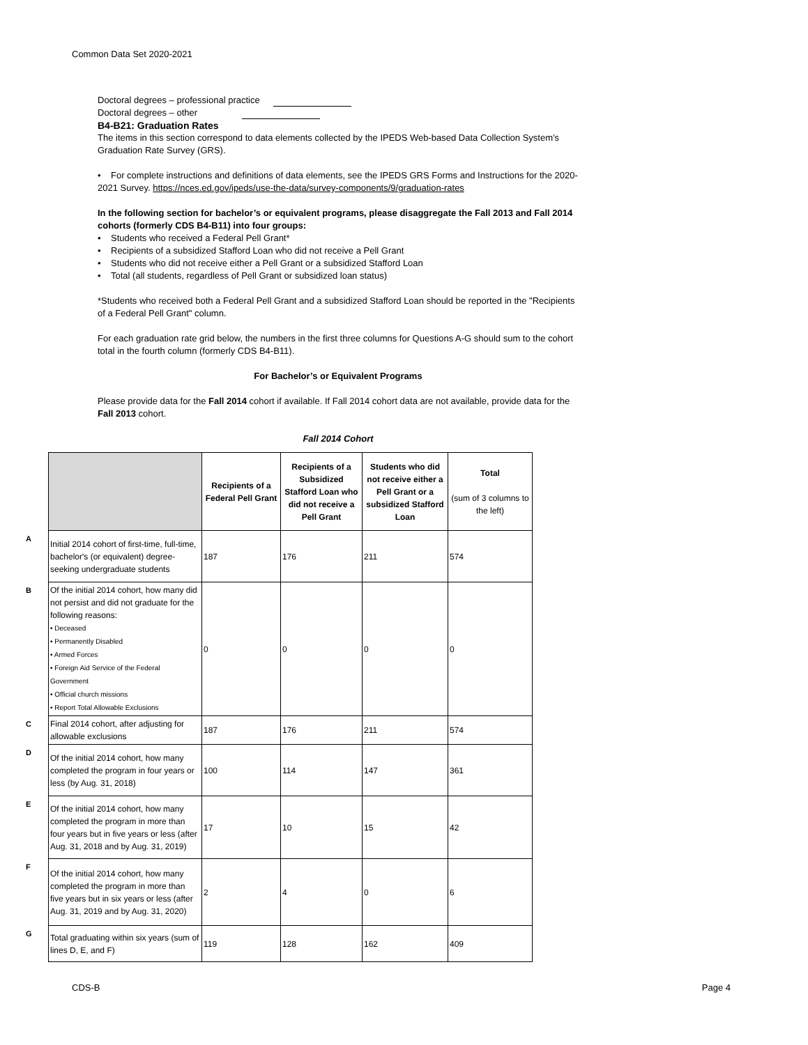Common Data Set 2020-2021
Doctoral degrees – professional practice
Doctoral degrees – other
B4-B21: Graduation Rates
The items in this section correspond to data elements collected by the IPEDS Web-based Data Collection System’s Graduation Rate Survey (GRS).
• For complete instructions and definitions of data elements, see the IPEDS GRS Forms and Instructions for the 2020-2021 Survey. https://nces.ed.gov/ipeds/use-the-data/survey-components/9/graduation-rates
In the following section for bachelor’s or equivalent programs, please disaggregate the Fall 2013 and Fall 2014 cohorts (formerly CDS B4-B11) into four groups:
• Students who received a Federal Pell Grant*
• Recipients of a subsidized Stafford Loan who did not receive a Pell Grant
• Students who did not receive either a Pell Grant or a subsidized Stafford Loan
• Total (all students, regardless of Pell Grant or subsidized loan status)
*Students who received both a Federal Pell Grant and a subsidized Stafford Loan should be reported in the "Recipients of a Federal Pell Grant" column.
For each graduation rate grid below, the numbers in the first three columns for Questions A-G should sum to the cohort total in the fourth column (formerly CDS B4-B11).
For Bachelor’s or Equivalent Programs
Please provide data for the Fall 2014 cohort if available. If Fall 2014 cohort data are not available, provide data for the Fall 2013 cohort.
Fall 2014 Cohort
| | | Recipients of a Federal Pell Grant | Recipients of a Subsidized Stafford Loan who did not receive a Pell Grant | Students who did not receive either a Pell Grant or a subsidized Stafford Loan | Total (sum of 3 columns to the left) |
| A | Initial 2014 cohort of first-time, full-time, bachelor's (or equivalent) degree-seeking undergraduate students | 187 | 176 | 211 | 574 |
| B | Of the initial 2014 cohort, how many did not persist and did not graduate for the following reasons: • Deceased • Permanently Disabled • Armed Forces • Foreign Aid Service of the Federal Government • Official church missions • Report Total Allowable Exclusions | 0 | 0 | 0 | 0 |
| C | Final 2014 cohort, after adjusting for allowable exclusions | 187 | 176 | 211 | 574 |
| D | Of the initial 2014 cohort, how many completed the program in four years or less (by Aug. 31, 2018) | 100 | 114 | 147 | 361 |
| E | Of the initial 2014 cohort, how many completed the program in more than four years but in five years or less (after Aug. 31, 2018 and by Aug. 31, 2019) | 17 | 10 | 15 | 42 |
| F | Of the initial 2014 cohort, how many completed the program in more than five years but in six years or less (after Aug. 31, 2019 and by Aug. 31, 2020) | 2 | 4 | 0 | 6 |
| G | Total graduating within six years (sum of lines D, E, and F) | 119 | 128 | 162 | 409 |
CDS-B Page 4